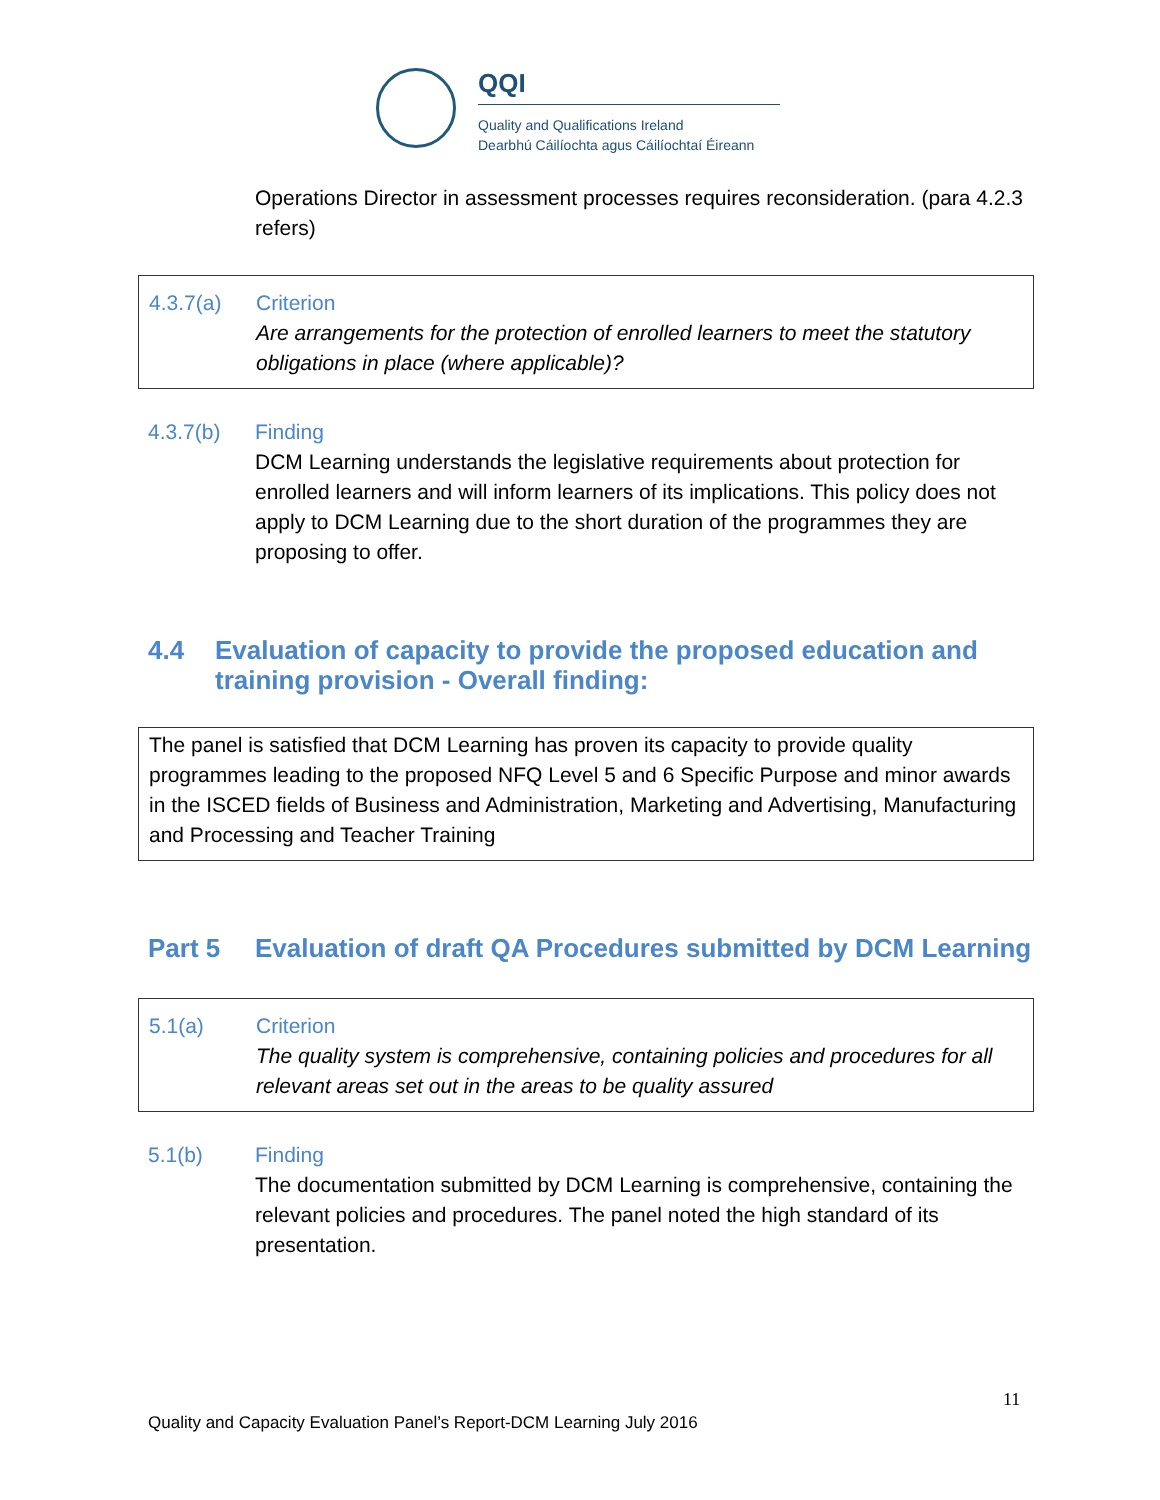QQI
Quality and Qualifications Ireland
Dearbhú Cáilíochta agus Cáilíochtaí Éireann
Operations Director in assessment processes requires reconsideration. (para 4.2.3 refers)
4.3.7(a) Criterion
Are arrangements for the protection of enrolled learners to meet the statutory obligations in place (where applicable)?
4.3.7(b) Finding
DCM Learning understands the legislative requirements about protection for enrolled learners and will inform learners of its implications. This policy does not apply to DCM Learning due to the short duration of the programmes they are proposing to offer.
4.4 Evaluation of capacity to provide the proposed education and training provision - Overall finding:
The panel is satisfied that DCM Learning has proven its capacity to provide quality programmes leading to the proposed NFQ Level 5 and 6 Specific Purpose and minor awards in the ISCED fields of Business and Administration, Marketing and Advertising, Manufacturing and Processing and Teacher Training
Part 5 Evaluation of draft QA Procedures submitted by DCM Learning
5.1(a) Criterion
The quality system is comprehensive, containing policies and procedures for all relevant areas set out in the areas to be quality assured
5.1(b) Finding
The documentation submitted by DCM Learning is comprehensive, containing the relevant policies and procedures. The panel noted the high standard of its presentation.
11
Quality and Capacity Evaluation Panel’s Report-DCM Learning July 2016